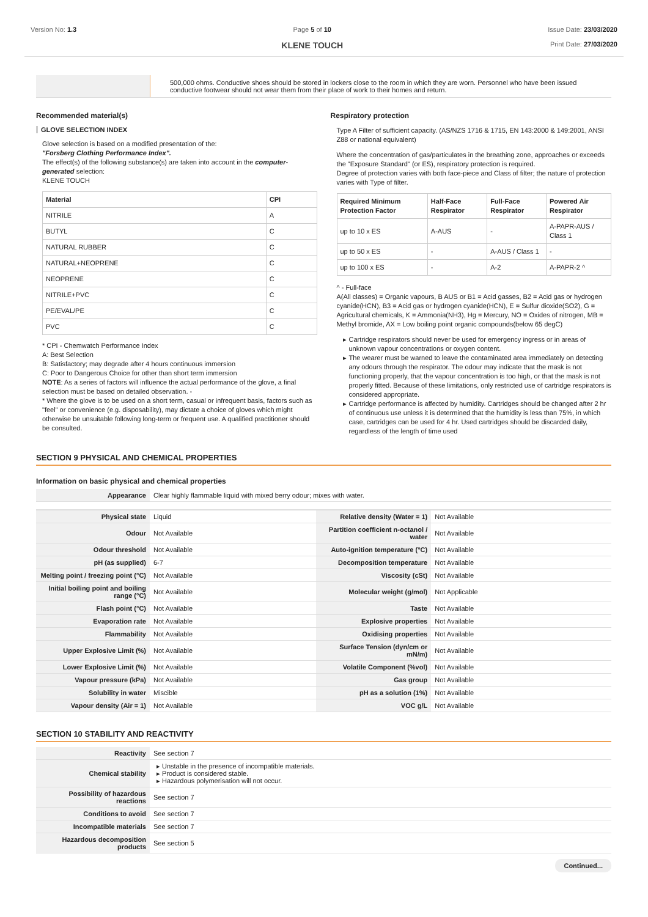Version No: 1.3 Page 5 of 10
KLENE TOUCH
Issue Date: 23/03/2020
Print Date: 27/03/2020
| | 500,000 ohms. Conductive shoes should be stored in lockers close to the room in which they are worn. Personnel who have been issued conductive footwear should not wear them from their place of work to their homes and return. |
Recommended material(s)
GLOVE SELECTION INDEX
Glove selection is based on a modified presentation of the:
"Forsberg Clothing Performance Index".
The effect(s) of the following substance(s) are taken into account in the computer-generated selection:
KLENE TOUCH
| Material | CPI |
| --- | --- |
| NITRILE | A |
| BUTYL | C |
| NATURAL RUBBER | C |
| NATURAL+NEOPRENE | C |
| NEOPRENE | C |
| NITRILE+PVC | C |
| PE/EVAL/PE | C |
| PVC | C |
* CPI - Chemwatch Performance Index
A: Best Selection
B: Satisfactory; may degrade after 4 hours continuous immersion
C: Poor to Dangerous Choice for other than short term immersion
NOTE: As a series of factors will influence the actual performance of the glove, a final selection must be based on detailed observation. -
* Where the glove is to be used on a short term, casual or infrequent basis, factors such as "feel" or convenience (e.g. disposability), may dictate a choice of gloves which might otherwise be unsuitable following long-term or frequent use. A qualified practitioner should be consulted.
Respiratory protection
Type A Filter of sufficient capacity. (AS/NZS 1716 & 1715, EN 143:2000 & 149:2001, ANSI Z88 or national equivalent)
Where the concentration of gas/particulates in the breathing zone, approaches or exceeds the "Exposure Standard" (or ES), respiratory protection is required.
Degree of protection varies with both face-piece and Class of filter; the nature of protection varies with Type of filter.
| Required Minimum Protection Factor | Half-Face Respirator | Full-Face Respirator | Powered Air Respirator |
| --- | --- | --- | --- |
| up to 10 x ES | A-AUS | - | A-PAPR-AUS / Class 1 |
| up to 50 x ES | - | A-AUS / Class 1 | - |
| up to 100 x ES | - | A-2 | A-PAPR-2 ^ |
^ - Full-face
A(All classes) = Organic vapours, B AUS or B1 = Acid gasses, B2 = Acid gas or hydrogen cyanide(HCN), B3 = Acid gas or hydrogen cyanide(HCN), E = Sulfur dioxide(SO2), G = Agricultural chemicals, K = Ammonia(NH3), Hg = Mercury, NO = Oxides of nitrogen, MB = Methyl bromide, AX = Low boiling point organic compounds(below 65 degC)
Cartridge respirators should never be used for emergency ingress or in areas of unknown vapour concentrations or oxygen content.
The wearer must be warned to leave the contaminated area immediately on detecting any odours through the respirator. The odour may indicate that the mask is not functioning properly, that the vapour concentration is too high, or that the mask is not properly fitted. Because of these limitations, only restricted use of cartridge respirators is considered appropriate.
Cartridge performance is affected by humidity. Cartridges should be changed after 2 hr of continuous use unless it is determined that the humidity is less than 75%, in which case, cartridges can be used for 4 hr. Used cartridges should be discarded daily, regardless of the length of time used
SECTION 9 PHYSICAL AND CHEMICAL PROPERTIES
Information on basic physical and chemical properties
| Appearance | Clear highly flammable liquid with mixed berry odour; mixes with water. |
| Physical state | Liquid | Relative density (Water = 1) | Not Available |
| Odour | Not Available | Partition coefficient n-octanol / water | Not Available |
| Odour threshold | Not Available | Auto-ignition temperature (°C) | Not Available |
| pH (as supplied) | 6-7 | Decomposition temperature | Not Available |
| Melting point / freezing point (°C) | Not Available | Viscosity (cSt) | Not Available |
| Initial boiling point and boiling range (°C) | Not Available | Molecular weight (g/mol) | Not Applicable |
| Flash point (°C) | Not Available | Taste | Not Available |
| Evaporation rate | Not Available | Explosive properties | Not Available |
| Flammability | Not Available | Oxidising properties | Not Available |
| Upper Explosive Limit (%) | Not Available | Surface Tension (dyn/cm or mN/m) | Not Available |
| Lower Explosive Limit (%) | Not Available | Volatile Component (%vol) | Not Available |
| Vapour pressure (kPa) | Not Available | Gas group | Not Available |
| Solubility in water | Miscible | pH as a solution (1%) | Not Available |
| Vapour density (Air = 1) | Not Available | VOC g/L | Not Available |
SECTION 10 STABILITY AND REACTIVITY
| Reactivity | See section 7 |
| Chemical stability | Unstable in the presence of incompatible materials. Product is considered stable. Hazardous polymerisation will not occur. |
| Possibility of hazardous reactions | See section 7 |
| Conditions to avoid | See section 7 |
| Incompatible materials | See section 7 |
| Hazardous decomposition products | See section 5 |
Continued...